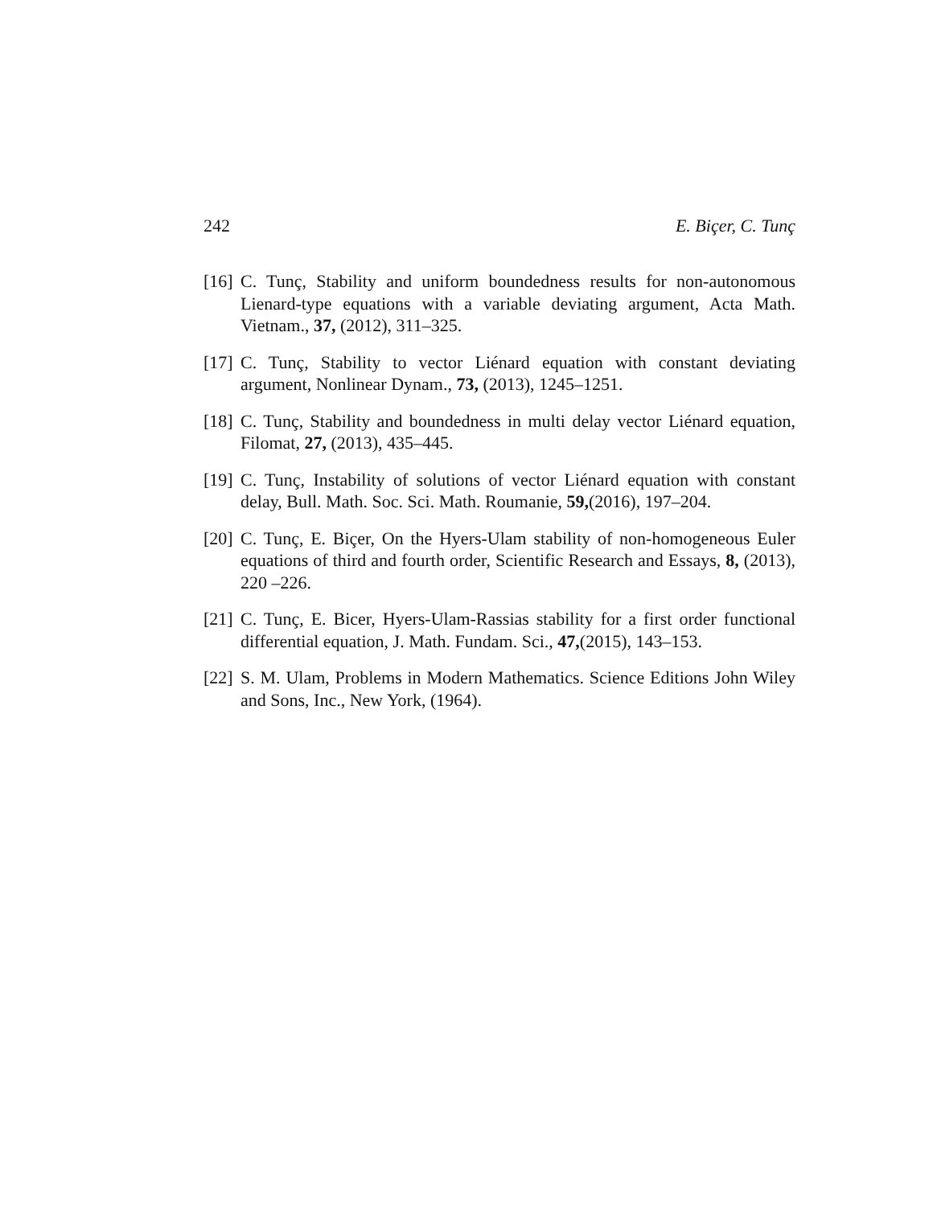242 E. Biçer, C. Tunç
[16] C. Tunç, Stability and uniform boundedness results for non-autonomous Lienard-type equations with a variable deviating argument, Acta Math. Vietnam., 37, (2012), 311–325.
[17] C. Tunç, Stability to vector Liénard equation with constant deviating argument, Nonlinear Dynam., 73, (2013), 1245–1251.
[18] C. Tunç, Stability and boundedness in multi delay vector Liénard equation, Filomat, 27, (2013), 435–445.
[19] C. Tunç, Instability of solutions of vector Liénard equation with constant delay, Bull. Math. Soc. Sci. Math. Roumanie, 59,(2016), 197–204.
[20] C. Tunç, E. Biçer, On the Hyers-Ulam stability of non-homogeneous Euler equations of third and fourth order, Scientific Research and Essays, 8, (2013), 220 –226.
[21] C. Tunç, E. Bicer, Hyers-Ulam-Rassias stability for a first order functional differential equation, J. Math. Fundam. Sci., 47,(2015), 143–153.
[22] S. M. Ulam, Problems in Modern Mathematics. Science Editions John Wiley and Sons, Inc., New York, (1964).